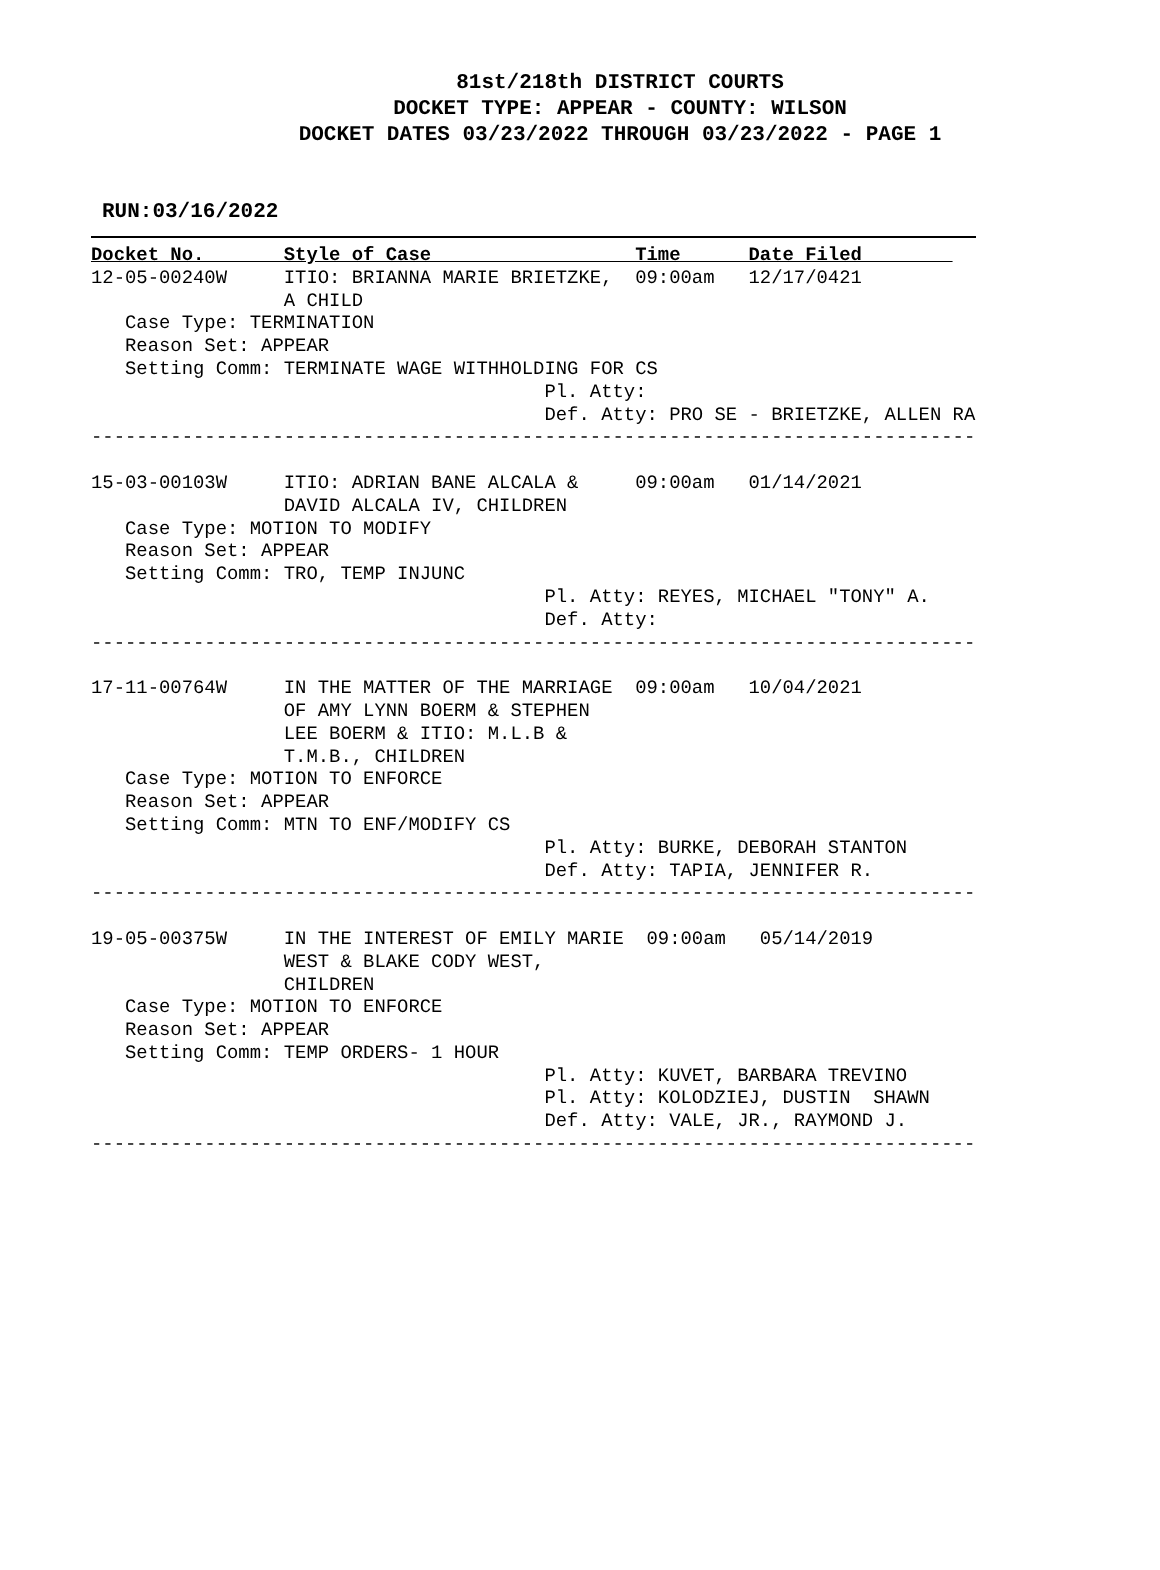81st/218th DISTRICT COURTS
DOCKET TYPE: APPEAR - COUNTY: WILSON
DOCKET DATES 03/23/2022 THROUGH 03/23/2022 - PAGE 1
RUN:03/16/2022
Docket No.       Style of Case                  Time      Date Filed        
12-05-00240W     ITIO: BRIANNA MARIE BRIETZKE,  09:00am   12/17/0421
                 A CHILD
   Case Type: TERMINATION
   Reason Set: APPEAR
   Setting Comm: TERMINATE WAGE WITHHOLDING FOR CS
                                        Pl. Atty:
                                        Def. Atty: PRO SE - BRIETZKE, ALLEN RA
------------------------------------------------------------------------------

15-03-00103W     ITIO: ADRIAN BANE ALCALA &     09:00am   01/14/2021
                 DAVID ALCALA IV, CHILDREN
   Case Type: MOTION TO MODIFY
   Reason Set: APPEAR
   Setting Comm: TRO, TEMP INJUNC
                                        Pl. Atty: REYES, MICHAEL "TONY" A.
                                        Def. Atty:
------------------------------------------------------------------------------

17-11-00764W     IN THE MATTER OF THE MARRIAGE  09:00am   10/04/2021
                 OF AMY LYNN BOERM & STEPHEN
                 LEE BOERM & ITIO: M.L.B &
                 T.M.B., CHILDREN
   Case Type: MOTION TO ENFORCE
   Reason Set: APPEAR
   Setting Comm: MTN TO ENF/MODIFY CS
                                        Pl. Atty: BURKE, DEBORAH STANTON
                                        Def. Atty: TAPIA, JENNIFER R.
------------------------------------------------------------------------------

19-05-00375W     IN THE INTEREST OF EMILY MARIE  09:00am   05/14/2019
                 WEST & BLAKE CODY WEST,
                 CHILDREN
   Case Type: MOTION TO ENFORCE
   Reason Set: APPEAR
   Setting Comm: TEMP ORDERS- 1 HOUR
                                        Pl. Atty: KUVET, BARBARA TREVINO
                                        Pl. Atty: KOLODZIEJ, DUSTIN  SHAWN
                                        Def. Atty: VALE, JR., RAYMOND J.
------------------------------------------------------------------------------